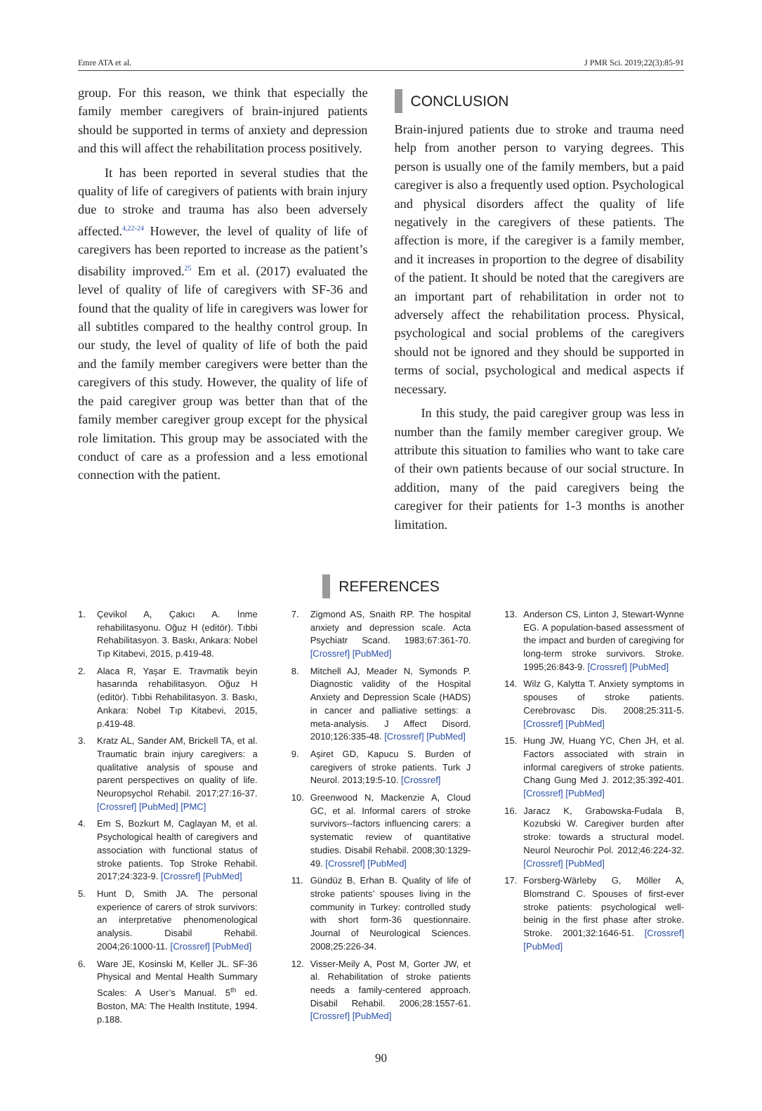Emre ATA et al. J PMR Sci. 2019;22(3):85-91
group. For this reason, we think that especially the family member caregivers of brain-injured patients should be supported in terms of anxiety and depression and this will affect the rehabilitation process positively.
It has been reported in several studies that the quality of life of caregivers of patients with brain injury due to stroke and trauma has also been adversely affected.<sup>4,22-24</sup> However, the level of quality of life of caregivers has been reported to increase as the patient’s disability improved.<sup>25</sup> Em et al. (2017) evaluated the level of quality of life of caregivers with SF-36 and found that the quality of life in caregivers was lower for all subtitles compared to the healthy control group. In our study, the level of quality of life of both the paid and the family member caregivers were better than the caregivers of this study. However, the quality of life of the paid caregiver group was better than that of the family member caregiver group except for the physical role limitation. This group may be associated with the conduct of care as a profession and a less emotional connection with the patient.
CONCLUSION
Brain-injured patients due to stroke and trauma need help from another person to varying degrees. This person is usually one of the family members, but a paid caregiver is also a frequently used option. Psychological and physical disorders affect the quality of life negatively in the caregivers of these patients. The affection is more, if the caregiver is a family member, and it increases in proportion to the degree of disability of the patient. It should be noted that the caregivers are an important part of rehabilitation in order not to adversely affect the rehabilitation process. Physical, psychological and social problems of the caregivers should not be ignored and they should be supported in terms of social, psychological and medical aspects if necessary.
In this study, the paid caregiver group was less in number than the family member caregiver group. We attribute this situation to families who want to take care of their own patients because of our social structure. In addition, many of the paid caregivers being the caregiver for their patients for 1-3 months is another limitation.
REFERENCES
1. Çevikol A, Çakıcı A. İnme rehabilitasyonu. Oğuz H (editör). Tıbbi Rehabilitasyon. 3. Baskı, Ankara: Nobel Tıp Kitabevi, 2015, p.419-48.
2. Alaca R, Yaşar E. Travmatik beyin hasarında rehabilitasyon. Oğuz H (editör). Tıbbi Rehabilitasyon. 3. Baskı, Ankara: Nobel Tıp Kitabevi, 2015, p.419-48.
3. Kratz AL, Sander AM, Brickell TA, et al. Traumatic brain injury caregivers: a qualitative analysis of spouse and parent perspectives on quality of life. Neuropsychol Rehabil. 2017;27:16-37. [Crossref] [PubMed] [PMC]
4. Em S, Bozkurt M, Caglayan M, et al. Psychological health of caregivers and association with functional status of stroke patients. Top Stroke Rehabil. 2017;24:323-9. [Crossref] [PubMed]
5. Hunt D, Smith JA. The personal experience of carers of strok survivors: an interpretative phenomenological analysis. Disabil Rehabil. 2004;26:1000-11. [Crossref] [PubMed]
6. Ware JE, Kosinski M, Keller JL. SF-36 Physical and Mental Health Summary Scales: A User’s Manual. 5<sup>th</sup> ed. Boston, MA: The Health Institute, 1994. p.188.
7. Zigmond AS, Snaith RP. The hospital anxiety and depression scale. Acta Psychiatr Scand. 1983;67:361-70. [Crossref] [PubMed]
8. Mitchell AJ, Meader N, Symonds P. Diagnostic validity of the Hospital Anxiety and Depression Scale (HADS) in cancer and palliative settings: a meta-analysis. J Affect Disord. 2010;126:335-48. [Crossref] [PubMed]
9. Aşiret GD, Kapucu S. Burden of caregivers of stroke patients. Turk J Neurol. 2013;19:5-10. [Crossref]
10. Greenwood N, Mackenzie A, Cloud GC, et al. Informal carers of stroke survivors--factors influencing carers: a systematic review of quantitative studies. Disabil Rehabil. 2008;30:1329-49. [Crossref] [PubMed]
11. Gündüz B, Erhan B. Quality of life of stroke patients’ spouses living in the community in Turkey: controlled study with short form-36 questionnaire. Journal of Neurological Sciences. 2008;25:226-34.
12. Visser-Meily A, Post M, Gorter JW, et al. Rehabilitation of stroke patients needs a family-centered approach. Disabil Rehabil. 2006;28:1557-61. [Crossref] [PubMed]
13. Anderson CS, Linton J, Stewart-Wynne EG. A population-based assessment of the impact and burden of caregiving for long-term stroke survivors. Stroke. 1995;26:843-9. [Crossref] [PubMed]
14. Wilz G, Kalytta T. Anxiety symptoms in spouses of stroke patients. Cerebrovasc Dis. 2008;25:311-5. [Crossref] [PubMed]
15. Hung JW, Huang YC, Chen JH, et al. Factors associated with strain in informal caregivers of stroke patients. Chang Gung Med J. 2012;35:392-401. [Crossref] [PubMed]
16. Jaracz K, Grabowska-Fudala B, Kozubski W. Caregiver burden after stroke: towards a structural model. Neurol Neurochir Pol. 2012;46:224-32. [Crossref] [PubMed]
17. Forsberg-Wärleby G, Möller A, Blomstrand C. Spouses of first-ever stroke patients: psychological well-beinig in the first phase after stroke. Stroke. 2001;32:1646-51. [Crossref] [PubMed]
90